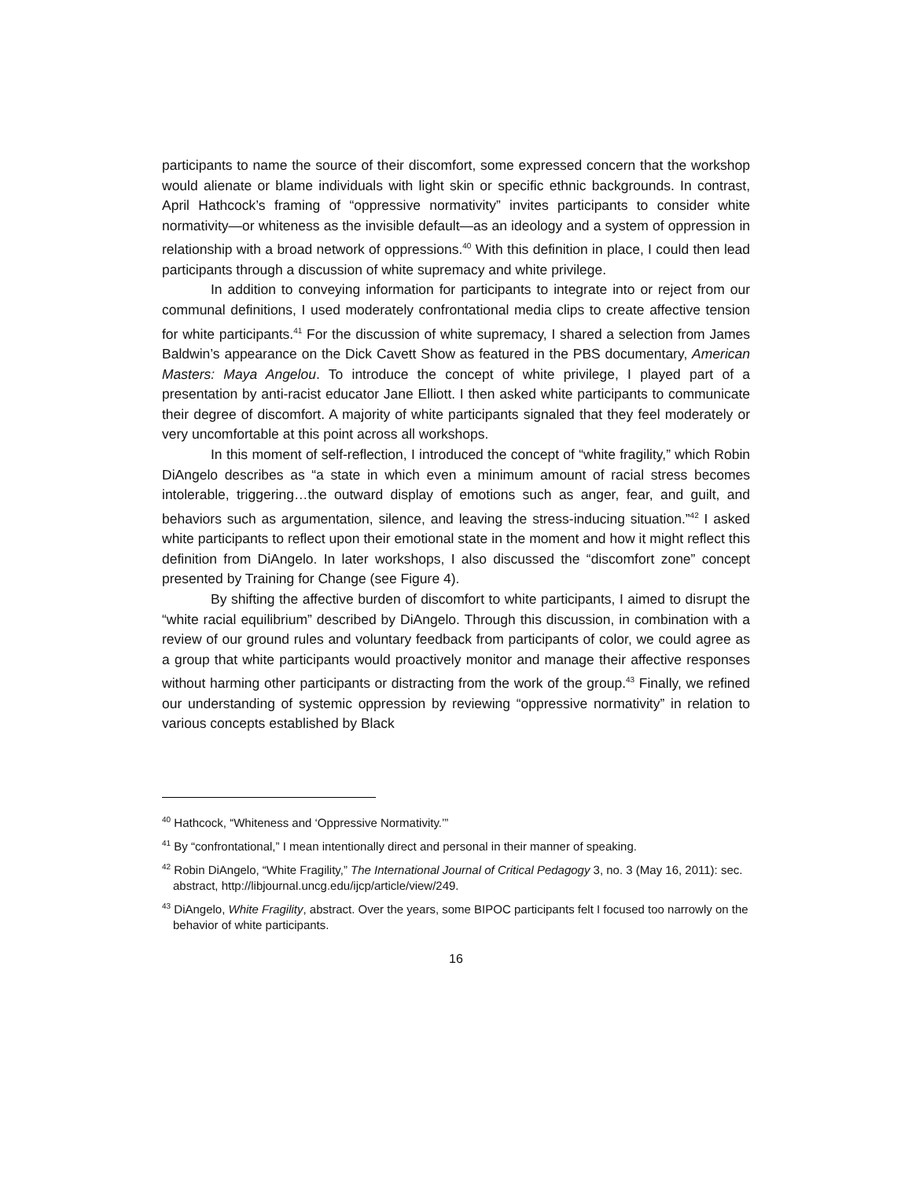participants to name the source of their discomfort, some expressed concern that the workshop would alienate or blame individuals with light skin or specific ethnic backgrounds. In contrast, April Hathcock’s framing of “oppressive normativity” invites participants to consider white normativity—or whiteness as the invisible default—as an ideology and a system of oppression in relationship with a broad network of oppressions.<sup>40</sup> With this definition in place, I could then lead participants through a discussion of white supremacy and white privilege.
In addition to conveying information for participants to integrate into or reject from our communal definitions, I used moderately confrontational media clips to create affective tension for white participants.<sup>41</sup> For the discussion of white supremacy, I shared a selection from James Baldwin’s appearance on the Dick Cavett Show as featured in the PBS documentary, American Masters: Maya Angelou. To introduce the concept of white privilege, I played part of a presentation by anti-racist educator Jane Elliott. I then asked white participants to communicate their degree of discomfort. A majority of white participants signaled that they feel moderately or very uncomfortable at this point across all workshops.
In this moment of self-reflection, I introduced the concept of “white fragility,” which Robin DiAngelo describes as “a state in which even a minimum amount of racial stress becomes intolerable, triggering…the outward display of emotions such as anger, fear, and guilt, and behaviors such as argumentation, silence, and leaving the stress-inducing situation.”<sup>42</sup> I asked white participants to reflect upon their emotional state in the moment and how it might reflect this definition from DiAngelo. In later workshops, I also discussed the “discomfort zone” concept presented by Training for Change (see Figure 4).
By shifting the affective burden of discomfort to white participants, I aimed to disrupt the “white racial equilibrium” described by DiAngelo. Through this discussion, in combination with a review of our ground rules and voluntary feedback from participants of color, we could agree as a group that white participants would proactively monitor and manage their affective responses without harming other participants or distracting from the work of the group.<sup>43</sup> Finally, we refined our understanding of systemic oppression by reviewing “oppressive normativity” in relation to various concepts established by Black
<sup>40</sup> Hathcock, “Whiteness and ‘Oppressive Normativity.’”
<sup>41</sup> By “confrontational,” I mean intentionally direct and personal in their manner of speaking.
<sup>42</sup> Robin DiAngelo, “White Fragility,” The International Journal of Critical Pedagogy 3, no. 3 (May 16, 2011): sec. abstract, http://libjournal.uncg.edu/ijcp/article/view/249.
<sup>43</sup> DiAngelo, White Fragility, abstract. Over the years, some BIPOC participants felt I focused too narrowly on the behavior of white participants.
16